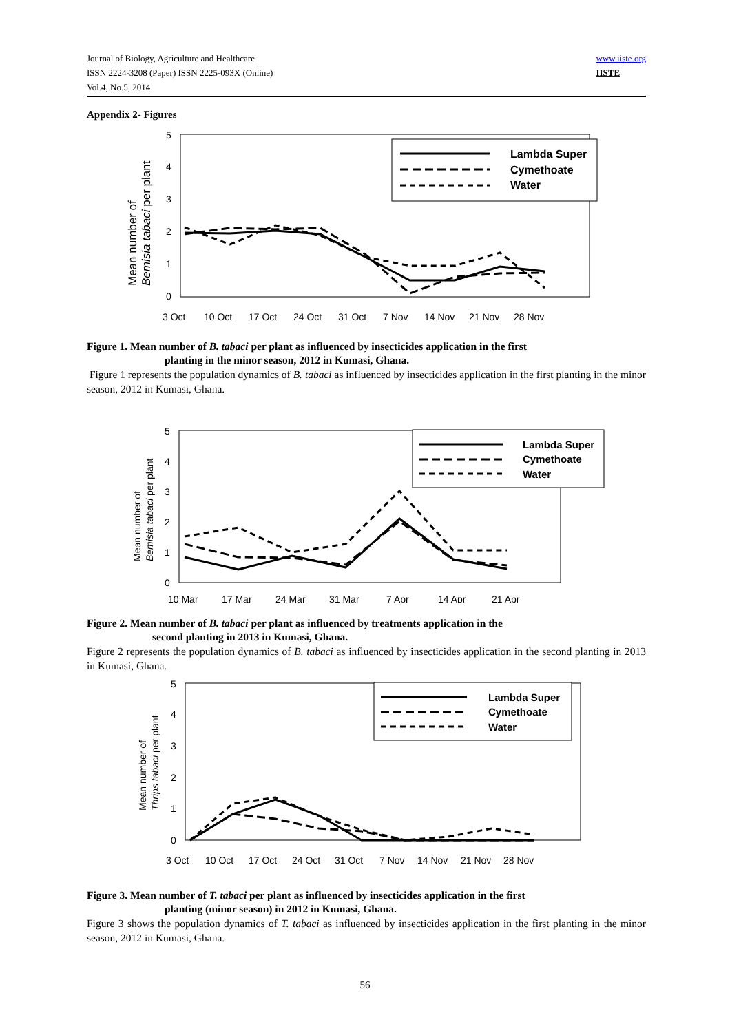Journal of Biology, Agriculture and Healthcare
ISSN 2224-3208 (Paper) ISSN 2225-093X (Online)
Vol.4, No.5, 2014
www.iiste.org
IISTE
Appendix 2- Figures
0
1
2
3
4
5
Mean number of
Bemisia tabaci per plant
Lambda Super
Cymethoate
Water
3 Oct
10 Oct
17 Oct
24 Oct
31 Oct
7 Nov
14 Nov
21 Nov
28 Nov
Figure 1. Mean number of B. tabaci per plant as influenced by insecticides application in the first
planting in the minor season, 2012 in Kumasi, Ghana.
Figure 1 represents the population dynamics of B. tabaci as influenced by insecticides application in the first planting in the minor season, 2012 in Kumasi, Ghana.
0
1
2
3
4
5
Mean number of
Bemisia tabaci per plant
Lambda Super
Cymethoate
Water
10 Mar
17 Mar
24 Mar
31 Mar
7 Apr
14 Apr
21 Apr
Figure 2. Mean number of B. tabaci per plant as influenced by treatments application in the
second planting in 2013 in Kumasi, Ghana.
Figure 2 represents the population dynamics of B. tabaci as influenced by insecticides application in the second planting in 2013 in Kumasi, Ghana.
0
1
2
3
4
5
Mean number of
Thrips tabaci per plant
Lambda Super
Cymethoate
Water
3 Oct
10 Oct
17 Oct
24 Oct
31 Oct
7 Nov
14 Nov
21 Nov
28 Nov
Figure 3. Mean number of T. tabaci per plant as influenced by insecticides application in the first
planting (minor season) in 2012 in Kumasi, Ghana.
Figure 3 shows the population dynamics of T. tabaci as influenced by insecticides application in the first planting in the minor season, 2012 in Kumasi, Ghana.
56